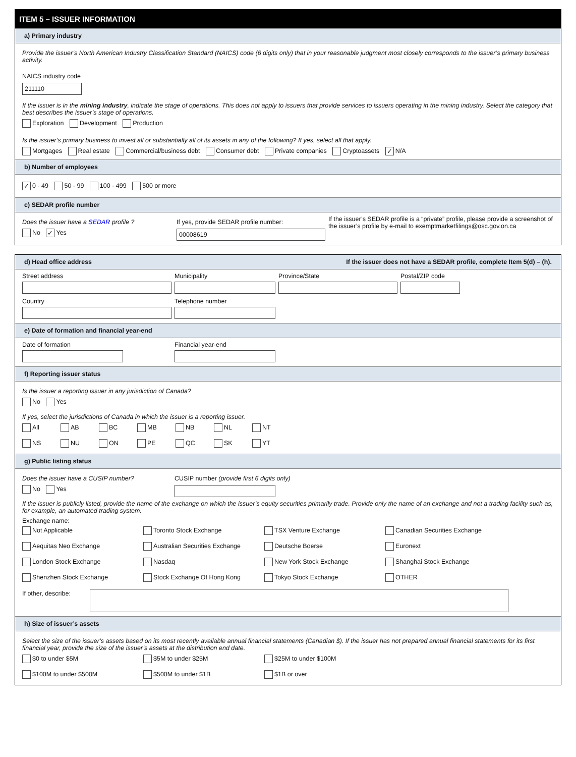ITEM 5 – ISSUER INFORMATION
a) Primary industry
Provide the issuer’s North American Industry Classification Standard (NAICS) code (6 digits only) that in your reasonable judgment most closely corresponds to the issuer’s primary business activity.
NAICS industry code
211110
If the issuer is in the mining industry, indicate the stage of operations. This does not apply to issuers that provide services to issuers operating in the mining industry. Select the category that best describes the issuer’s stage of operations.
Exploration Development Production
Is the issuer’s primary business to invest all or substantially all of its assets in any of the following? If yes, select all that apply.
Mortgages Real estate Commercial/business debt Consumer debt Private companies Cryptoassets ✓ N/A
b) Number of employees
✓ 0 - 49 50 - 99 100 - 499 500 or more
c) SEDAR profile number
Does the issuer have a SEDAR profile ?
No ✓ Yes
If yes, provide SEDAR profile number:
00008619
If the issuer’s SEDAR profile is a “private” profile, please provide a screenshot of the issuer’s profile by e-mail to exemptmarketfilings@osc.gov.on.ca
d) Head office address If the issuer does not have a SEDAR profile, complete Item 5(d) – (h).
Street address Municipality Province/State Postal/ZIP code
Country Telephone number
e) Date of formation and financial year-end
Date of formation Financial year-end
f) Reporting issuer status
Is the issuer a reporting issuer in any jurisdiction of Canada?
No Yes
If yes, select the jurisdictions of Canada in which the issuer is a reporting issuer.
All AB BC MB NB NL NT NS NU ON PE QC SK YT
g) Public listing status
Does the issuer have a CUSIP number?
No Yes
CUSIP number (provide first 6 digits only)
If the issuer is publicly listed, provide the name of the exchange on which the issuer’s equity securities primarily trade. Provide only the name of an exchange and not a trading facility such as, for example, an automated trading system.
Exchange name:
Not Applicable Toronto Stock Exchange TSX Venture Exchange Canadian Securities Exchange Aequitas Neo Exchange Australian Securities Exchange Deutsche Boerse Euronext London Stock Exchange Nasdaq New York Stock Exchange Shanghai Stock Exchange Shenzhen Stock Exchange Stock Exchange Of Hong Kong Tokyo Stock Exchange OTHER
If other, describe:
h) Size of issuer’s assets
Select the size of the issuer’s assets based on its most recently available annual financial statements (Canadian $). If the issuer has not prepared annual financial statements for its first financial year, provide the size of the issuer’s assets at the distribution end date.
$0 to under $5M $5M to under $25M $25M to under $100M $100M to under $500M $500M to under $1B $1B or over